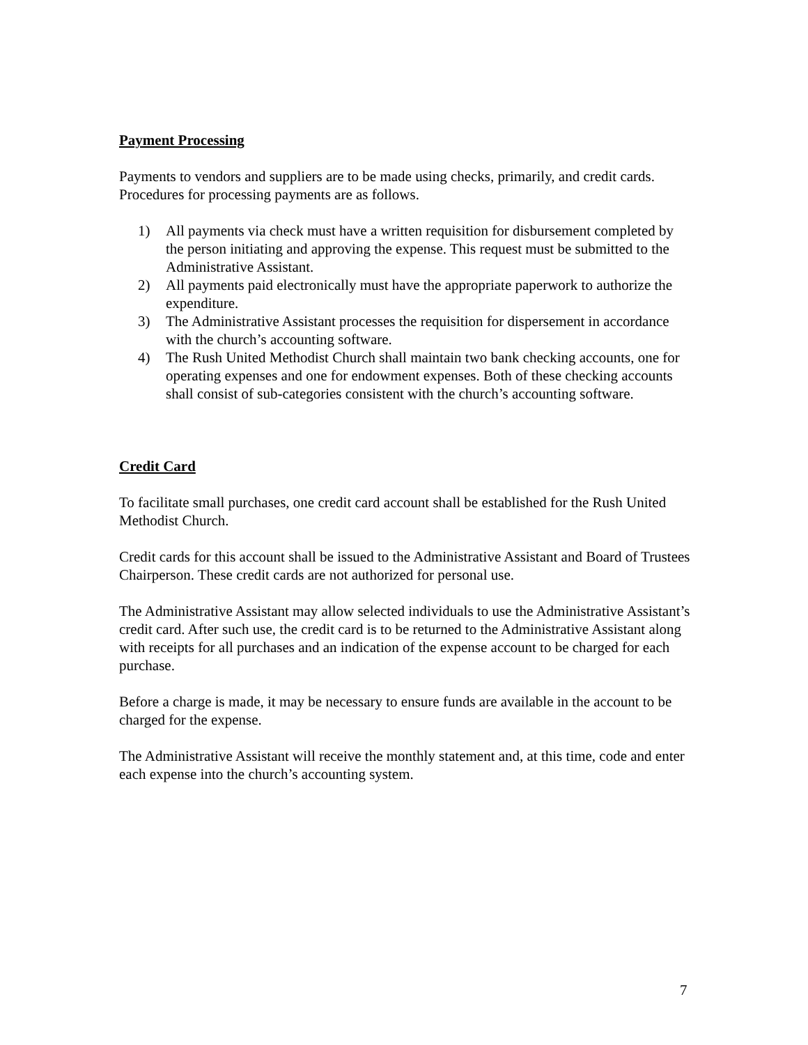Payment Processing
Payments to vendors and suppliers are to be made using checks, primarily, and credit cards. Procedures for processing payments are as follows.
1) All payments via check must have a written requisition for disbursement completed by the person initiating and approving the expense. This request must be submitted to the Administrative Assistant.
2) All payments paid electronically must have the appropriate paperwork to authorize the expenditure.
3) The Administrative Assistant processes the requisition for dispersement in accordance with the church’s accounting software.
4) The Rush United Methodist Church shall maintain two bank checking accounts, one for operating expenses and one for endowment expenses. Both of these checking accounts shall consist of sub-categories consistent with the church’s accounting software.
Credit Card
To facilitate small purchases, one credit card account shall be established for the Rush United Methodist Church.
Credit cards for this account shall be issued to the Administrative Assistant and Board of Trustees Chairperson. These credit cards are not authorized for personal use.
The Administrative Assistant may allow selected individuals to use the Administrative Assistant’s credit card. After such use, the credit card is to be returned to the Administrative Assistant along with receipts for all purchases and an indication of the expense account to be charged for each purchase.
Before a charge is made, it may be necessary to ensure funds are available in the account to be charged for the expense.
The Administrative Assistant will receive the monthly statement and, at this time, code and enter each expense into the church’s accounting system.
7